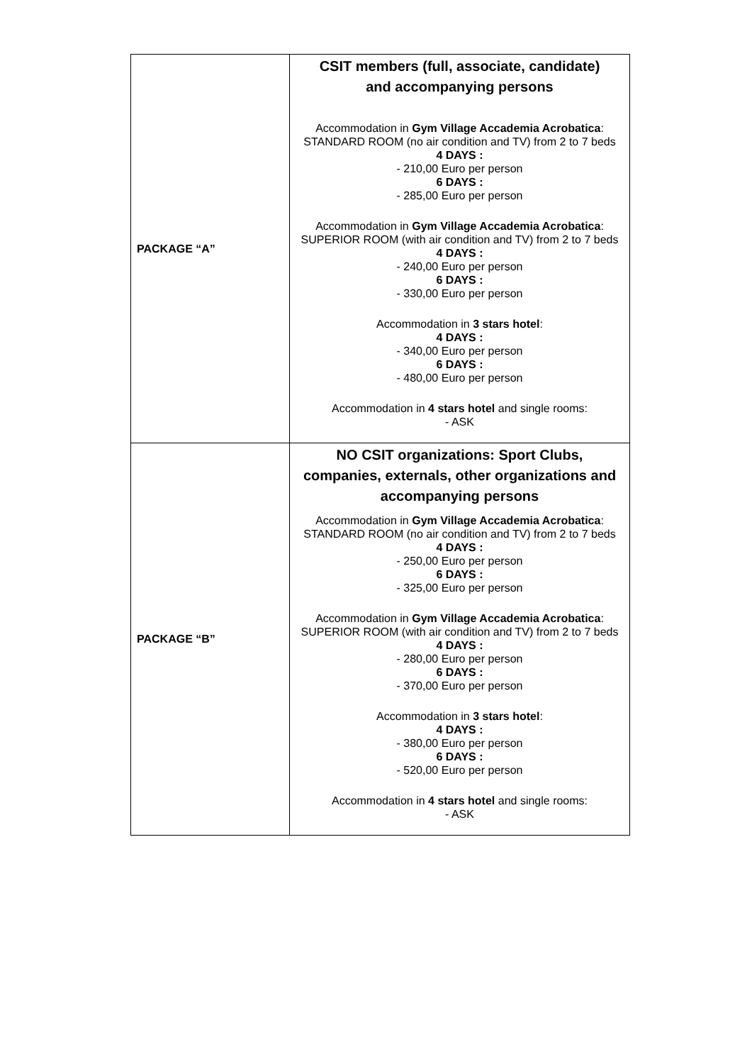| PACKAGE “A” | CSIT members (full, associate, candidate) and accompanying persons Accommodation in Gym Village Accademia Acrobatica : STANDARD ROOM (no air condition and TV) from 2 to 7 beds 4 DAYS : - 210,00 Euro per person 6 DAYS : - 285,00 Euro per person Accommodation in Gym Village Accademia Acrobatica : SUPERIOR ROOM (with air condition and TV) from 2 to 7 beds 4 DAYS : - 240,00 Euro per person 6 DAYS : - 330,00 Euro per person Accommodation in 3 stars hotel : 4 DAYS : - 340,00 Euro per person 6 DAYS : - 480,00 Euro per person Accommodation in 4 stars hotel and single rooms: - ASK |
| PACKAGE “B” | NO CSIT organizations: Sport Clubs, companies, externals, other organizations and accompanying persons Accommodation in Gym Village Accademia Acrobatica : STANDARD ROOM (no air condition and TV) from 2 to 7 beds 4 DAYS : - 250,00 Euro per person 6 DAYS : - 325,00 Euro per person Accommodation in Gym Village Accademia Acrobatica : SUPERIOR ROOM (with air condition and TV) from 2 to 7 beds 4 DAYS : - 280,00 Euro per person 6 DAYS : - 370,00 Euro per person Accommodation in 3 stars hotel : 4 DAYS : - 380,00 Euro per person 6 DAYS : - 520,00 Euro per person Accommodation in 4 stars hotel and single rooms: - ASK |